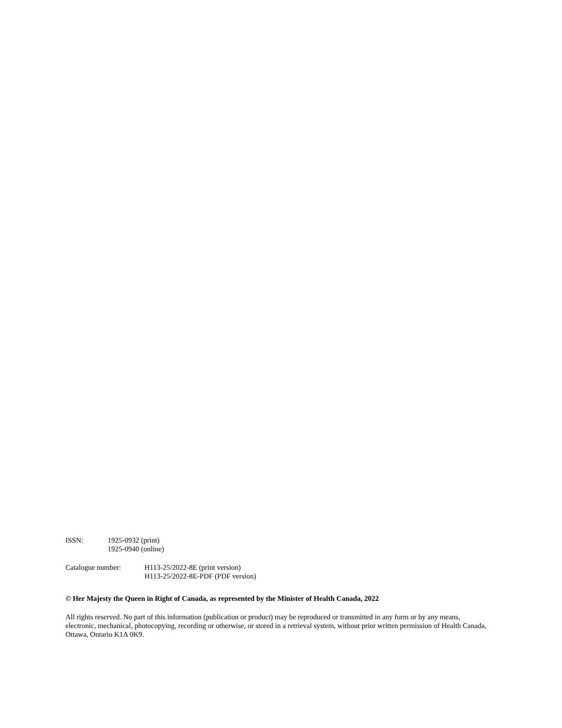| ISSN: | 1925-0932 (print) 1925-0940 (online) |
| Catalogue number: | H113-25/2022-8E (print version) H113-25/2022-8E-PDF (PDF version) |
© Her Majesty the Queen in Right of Canada, as represented by the Minister of Health Canada, 2022
All rights reserved. No part of this information (publication or product) may be reproduced or transmitted in any form or by any means, electronic, mechanical, photocopying, recording or otherwise, or stored in a retrieval system, without prior written permission of Health Canada, Ottawa, Ontario K1A 0K9.